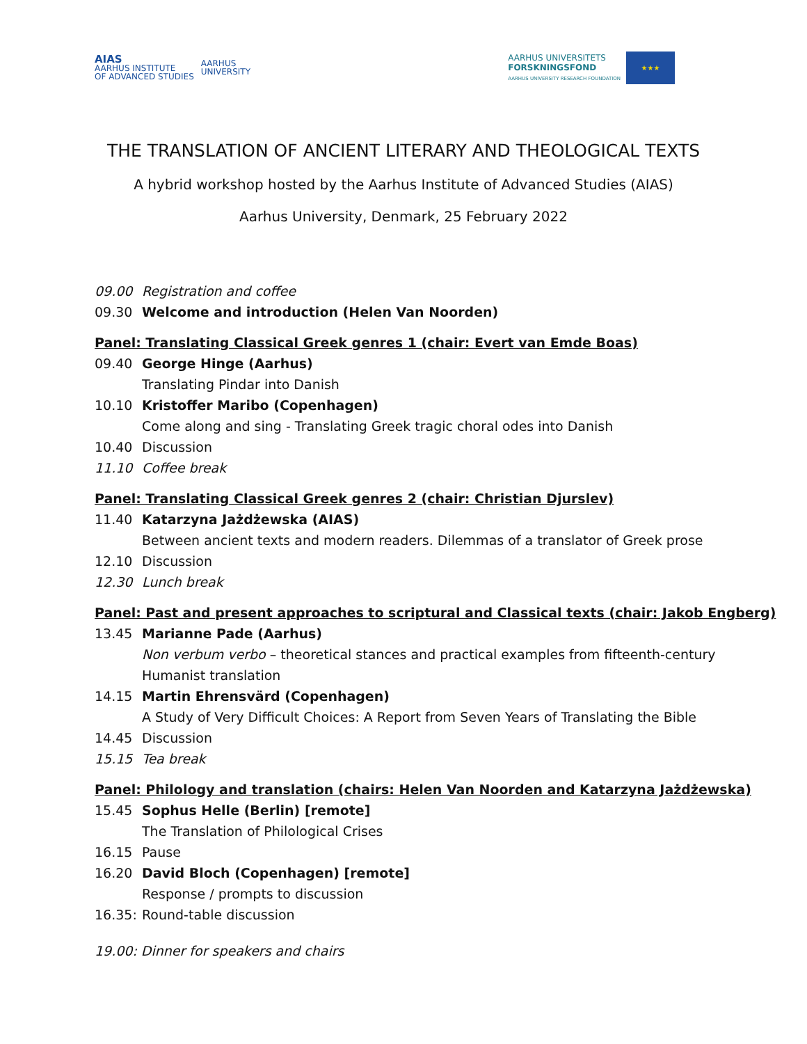AIAS
AARHUS INSTITUTE
OF ADVANCED STUDIES
AARHUS
UNIVERSITY
AARHUS UNIVERSITETS
FORSKNINGSFOND
AARHUS UNIVERSITY RESEARCH FOUNDATION
★★★
THE TRANSLATION OF ANCIENT LITERARY AND THEOLOGICAL TEXTS
A hybrid workshop hosted by the Aarhus Institute of Advanced Studies (AIAS)
Aarhus University, Denmark, 25 February 2022
09.00 Registration and coffee
09.30 Welcome and introduction (Helen Van Noorden)
Panel: Translating Classical Greek genres 1 (chair: Evert van Emde Boas)
09.40 George Hinge (Aarhus)
Translating Pindar into Danish
10.10 Kristoffer Maribo (Copenhagen)
Come along and sing - Translating Greek tragic choral odes into Danish
10.40 Discussion
11.10 Coffee break
Panel: Translating Classical Greek genres 2 (chair: Christian Djurslev)
11.40 Katarzyna Jażdżewska (AIAS)
Between ancient texts and modern readers. Dilemmas of a translator of Greek prose
12.10 Discussion
12.30 Lunch break
Panel: Past and present approaches to scriptural and Classical texts (chair: Jakob Engberg)
13.45 Marianne Pade (Aarhus)
Non verbum verbo – theoretical stances and practical examples from fifteenth-century
Humanist translation
14.15 Martin Ehrensvärd (Copenhagen)
A Study of Very Difficult Choices: A Report from Seven Years of Translating the Bible
14.45 Discussion
15.15 Tea break
Panel: Philology and translation (chairs: Helen Van Noorden and Katarzyna Jażdżewska)
15.45 Sophus Helle (Berlin) [remote]
The Translation of Philological Crises
16.15 Pause
16.20 David Bloch (Copenhagen) [remote]
Response / prompts to discussion
16.35: Round-table discussion
19.00: Dinner for speakers and chairs